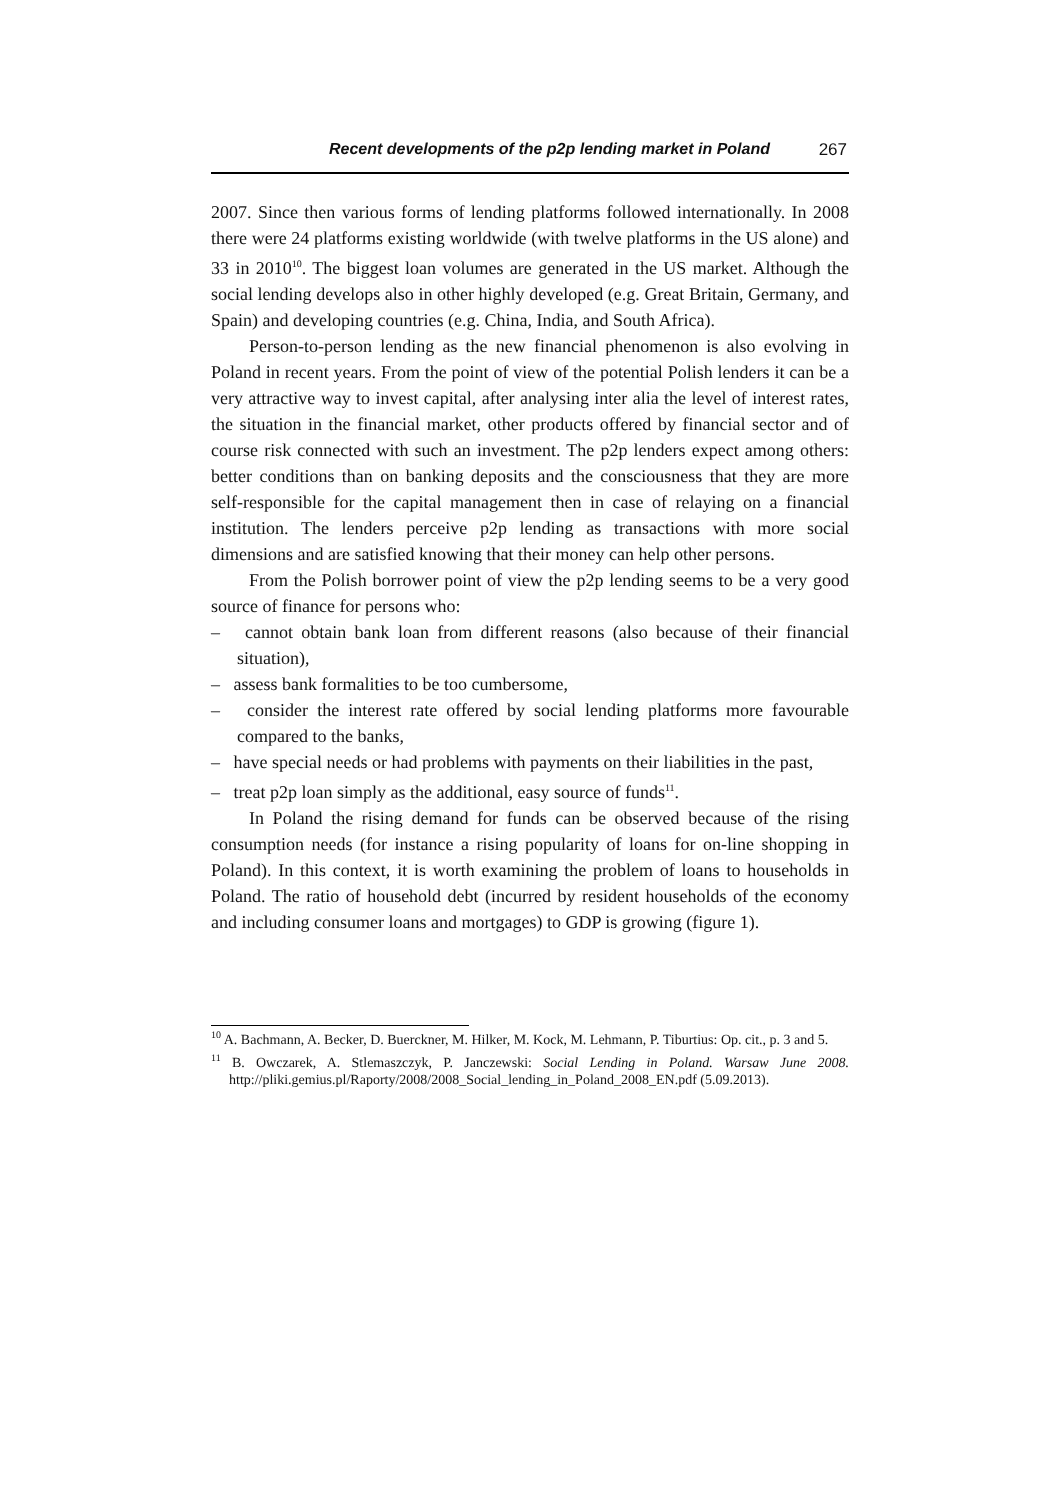Recent developments of the p2p lending market in Poland 267
2007. Since then various forms of lending platforms followed internationally. In 2008 there were 24 platforms existing worldwide (with twelve platforms in the US alone) and 33 in 2010<sup>10</sup>. The biggest loan volumes are generated in the US market. Although the social lending develops also in other highly developed (e.g. Great Britain, Germany, and Spain) and developing countries (e.g. China, India, and South Africa).
Person-to-person lending as the new financial phenomenon is also evolving in Poland in recent years. From the point of view of the potential Polish lenders it can be a very attractive way to invest capital, after analysing inter alia the level of interest rates, the situation in the financial market, other products offered by financial sector and of course risk connected with such an investment. The p2p lenders expect among others: better conditions than on banking deposits and the consciousness that they are more self-responsible for the capital management then in case of relaying on a financial institution. The lenders perceive p2p lending as transactions with more social dimensions and are satisfied knowing that their money can help other persons.
From the Polish borrower point of view the p2p lending seems to be a very good source of finance for persons who:
– cannot obtain bank loan from different reasons (also because of their financial situation),
– assess bank formalities to be too cumbersome,
– consider the interest rate offered by social lending platforms more favourable compared to the banks,
– have special needs or had problems with payments on their liabilities in the past,
– treat p2p loan simply as the additional, easy source of funds<sup>11</sup>.
In Poland the rising demand for funds can be observed because of the rising consumption needs (for instance a rising popularity of loans for on-line shopping in Poland). In this context, it is worth examining the problem of loans to households in Poland. The ratio of household debt (incurred by resident households of the economy and including consumer loans and mortgages) to GDP is growing (figure 1).
<sup>10</sup> A. Bachmann, A. Becker, D. Buerckner, M. Hilker, M. Kock, M. Lehmann, P. Tiburtius: Op. cit., p. 3 and 5.
<sup>11</sup> B. Owczarek, A. Stlemaszczyk, P. Janczewski: Social Lending in Poland. Warsaw June 2008. http://pliki.gemius.pl/Raporty/2008/2008_Social_lending_in_Poland_2008_EN.pdf (5.09.2013).